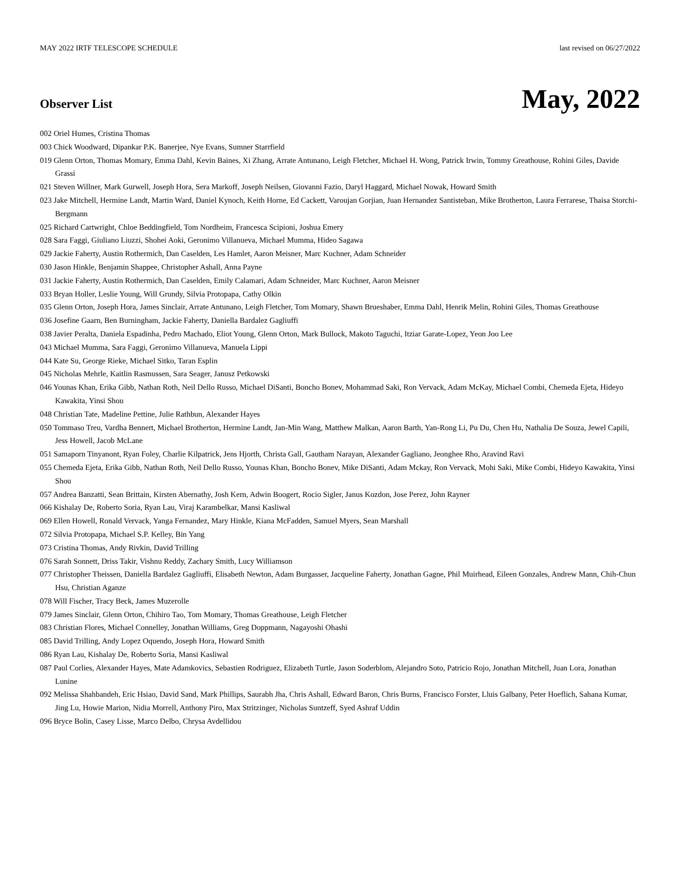MAY 2022 IRTF TELESCOPE SCHEDULE last revised on 06/27/2022
Observer List
May, 2022
002 Oriel Humes, Cristina Thomas
003 Chick Woodward, Dipankar P.K. Banerjee, Nye Evans, Sumner Starrfield
019 Glenn Orton, Thomas Momary, Emma Dahl, Kevin Baines, Xi Zhang, Arrate Antunano, Leigh Fletcher, Michael H. Wong, Patrick Irwin, Tommy Greathouse, Rohini Giles, Davide Grassi
021 Steven Willner, Mark Gurwell, Joseph Hora, Sera Markoff, Joseph Neilsen, Giovanni Fazio, Daryl Haggard, Michael Nowak, Howard Smith
023 Jake Mitchell, Hermine Landt, Martin Ward, Daniel Kynoch, Keith Horne, Ed Cackett, Varoujan Gorjian, Juan Hernandez Santisteban, Mike Brotherton, Laura Ferrarese, Thaisa Storchi-Bergmann
025 Richard Cartwright, Chloe Beddingfield, Tom Nordheim, Francesca Scipioni, Joshua Emery
028 Sara Faggi, Giuliano Liuzzi, Shohei Aoki, Geronimo Villanueva, Michael Mumma, Hideo Sagawa
029 Jackie Faherty, Austin Rothermich, Dan Caselden, Les Hamlet, Aaron Meisner, Marc Kuchner, Adam Schneider
030 Jason Hinkle, Benjamin Shappee, Christopher Ashall, Anna Payne
031 Jackie Faherty, Austin Rothermich, Dan Caselden, Emily Calamari, Adam Schneider, Marc Kuchner, Aaron Meisner
033 Bryan Holler, Leslie Young, Will Grundy, Silvia Protopapa, Cathy Olkin
035 Glenn Orton, Joseph Hora, James Sinclair, Arrate Antunano, Leigh Fletcher, Tom Momary, Shawn Brueshaber, Emma Dahl, Henrik Melin, Rohini Giles, Thomas Greathouse
036 Josefine Gaarn, Ben Burningham, Jackie Faherty, Daniella Bardalez Gagliuffi
038 Javier Peralta, Daniela Espadinha, Pedro Machado, Eliot Young, Glenn Orton, Mark Bullock, Makoto Taguchi, Itziar Garate-Lopez, Yeon Joo Lee
043 Michael Mumma, Sara Faggi, Geronimo Villanueva, Manuela Lippi
044 Kate Su, George Rieke, Michael Sitko, Taran Esplin
045 Nicholas Mehrle, Kaitlin Rasmussen, Sara Seager, Janusz Petkowski
046 Younas Khan, Erika Gibb, Nathan Roth, Neil Dello Russo, Michael DiSanti, Boncho Bonev, Mohammad Saki, Ron Vervack, Adam McKay, Michael Combi, Chemeda Ejeta, Hideyo Kawakita, Yinsi Shou
048 Christian Tate, Madeline Pettine, Julie Rathbun, Alexander Hayes
050 Tommaso Treu, Vardha Bennert, Michael Brotherton, Hermine Landt, Jan-Min Wang, Matthew Malkan, Aaron Barth, Yan-Rong Li, Pu Du, Chen Hu, Nathalia De Souza, Jewel Capili, Jess Howell, Jacob McLane
051 Samaporn Tinyanont, Ryan Foley, Charlie Kilpatrick, Jens Hjorth, Christa Gall, Gautham Narayan, Alexander Gagliano, Jeonghee Rho, Aravind Ravi
055 Chemeda Ejeta, Erika Gibb, Nathan Roth, Neil Dello Russo, Younas Khan, Boncho Bonev, Mike DiSanti, Adam Mckay, Ron Vervack, Mohi Saki, Mike Combi, Hideyo Kawakita, Yinsi Shou
057 Andrea Banzatti, Sean Brittain, Kirsten Abernathy, Josh Kern, Adwin Boogert, Rocio Sigler, Janus Kozdon, Jose Perez, John Rayner
066 Kishalay De, Roberto Soria, Ryan Lau, Viraj Karambelkar, Mansi Kasliwal
069 Ellen Howell, Ronald Vervack, Yanga Fernandez, Mary Hinkle, Kiana McFadden, Samuel Myers, Sean Marshall
072 Silvia Protopapa, Michael S.P. Kelley, Bin Yang
073 Cristina Thomas, Andy Rivkin, David Trilling
076 Sarah Sonnett, Driss Takir, Vishnu Reddy, Zachary Smith, Lucy Williamson
077 Christopher Theissen, Daniella Bardalez Gagliuffi, Elisabeth Newton, Adam Burgasser, Jacqueline Faherty, Jonathan Gagne, Phil Muirhead, Eileen Gonzales, Andrew Mann, Chih-Chun Hsu, Christian Aganze
078 Will Fischer, Tracy Beck, James Muzerolle
079 James Sinclair, Glenn Orton, Chihiro Tao, Tom Momary, Thomas Greathouse, Leigh Fletcher
083 Christian Flores, Michael Connelley, Jonathan Williams, Greg Doppmann, Nagayoshi Ohashi
085 David Trilling, Andy Lopez Oquendo, Joseph Hora, Howard Smith
086 Ryan Lau, Kishalay De, Roberto Soria, Mansi Kasliwal
087 Paul Corlies, Alexander Hayes, Mate Adamkovics, Sebastien Rodriguez, Elizabeth Turtle, Jason Soderblom, Alejandro Soto, Patricio Rojo, Jonathan Mitchell, Juan Lora, Jonathan Lunine
092 Melissa Shahbandeh, Eric Hsiao, David Sand, Mark Phillips, Saurabh Jha, Chris Ashall, Edward Baron, Chris Burns, Francisco Forster, Lluis Galbany, Peter Hoeflich, Sahana Kumar, Jing Lu, Howie Marion, Nidia Morrell, Anthony Piro, Max Stritzinger, Nicholas Suntzeff, Syed Ashraf Uddin
096 Bryce Bolin, Casey Lisse, Marco Delbo, Chrysa Avdellidou